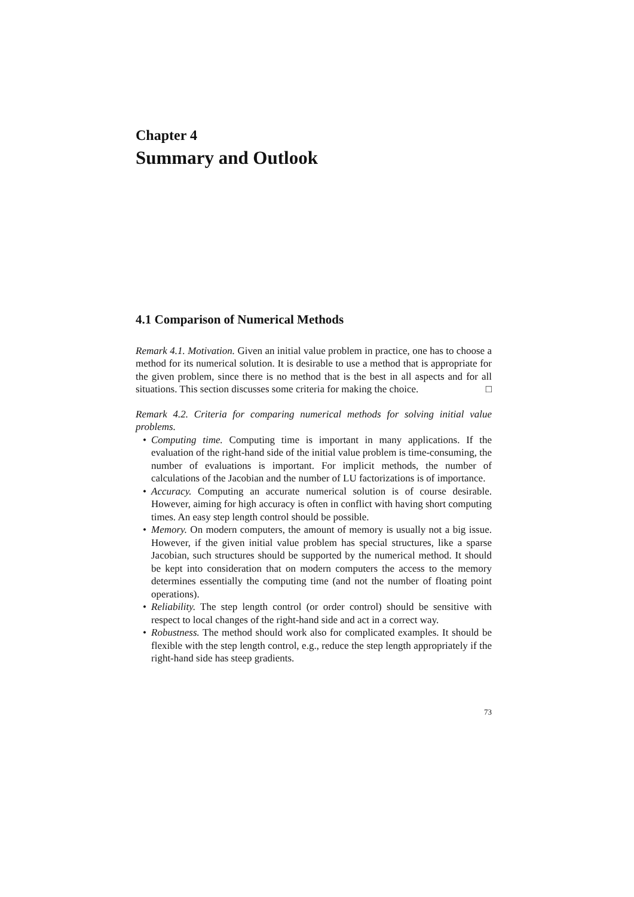Chapter 4
Summary and Outlook
4.1 Comparison of Numerical Methods
Remark 4.1. Motivation. Given an initial value problem in practice, one has to choose a method for its numerical solution. It is desirable to use a method that is appropriate for the given problem, since there is no method that is the best in all aspects and for all situations. This section discusses some criteria for making the choice. □
Remark 4.2. Criteria for comparing numerical methods for solving initial value problems.
• Computing time. Computing time is important in many applications. If the evaluation of the right-hand side of the initial value problem is time-consuming, the number of evaluations is important. For implicit methods, the number of calculations of the Jacobian and the number of LU factorizations is of importance.
• Accuracy. Computing an accurate numerical solution is of course desirable. However, aiming for high accuracy is often in conflict with having short computing times. An easy step length control should be possible.
• Memory. On modern computers, the amount of memory is usually not a big issue. However, if the given initial value problem has special structures, like a sparse Jacobian, such structures should be supported by the numerical method. It should be kept into consideration that on modern computers the access to the memory determines essentially the computing time (and not the number of floating point operations).
• Reliability. The step length control (or order control) should be sensitive with respect to local changes of the right-hand side and act in a correct way.
• Robustness. The method should work also for complicated examples. It should be flexible with the step length control, e.g., reduce the step length appropriately if the right-hand side has steep gradients.
73